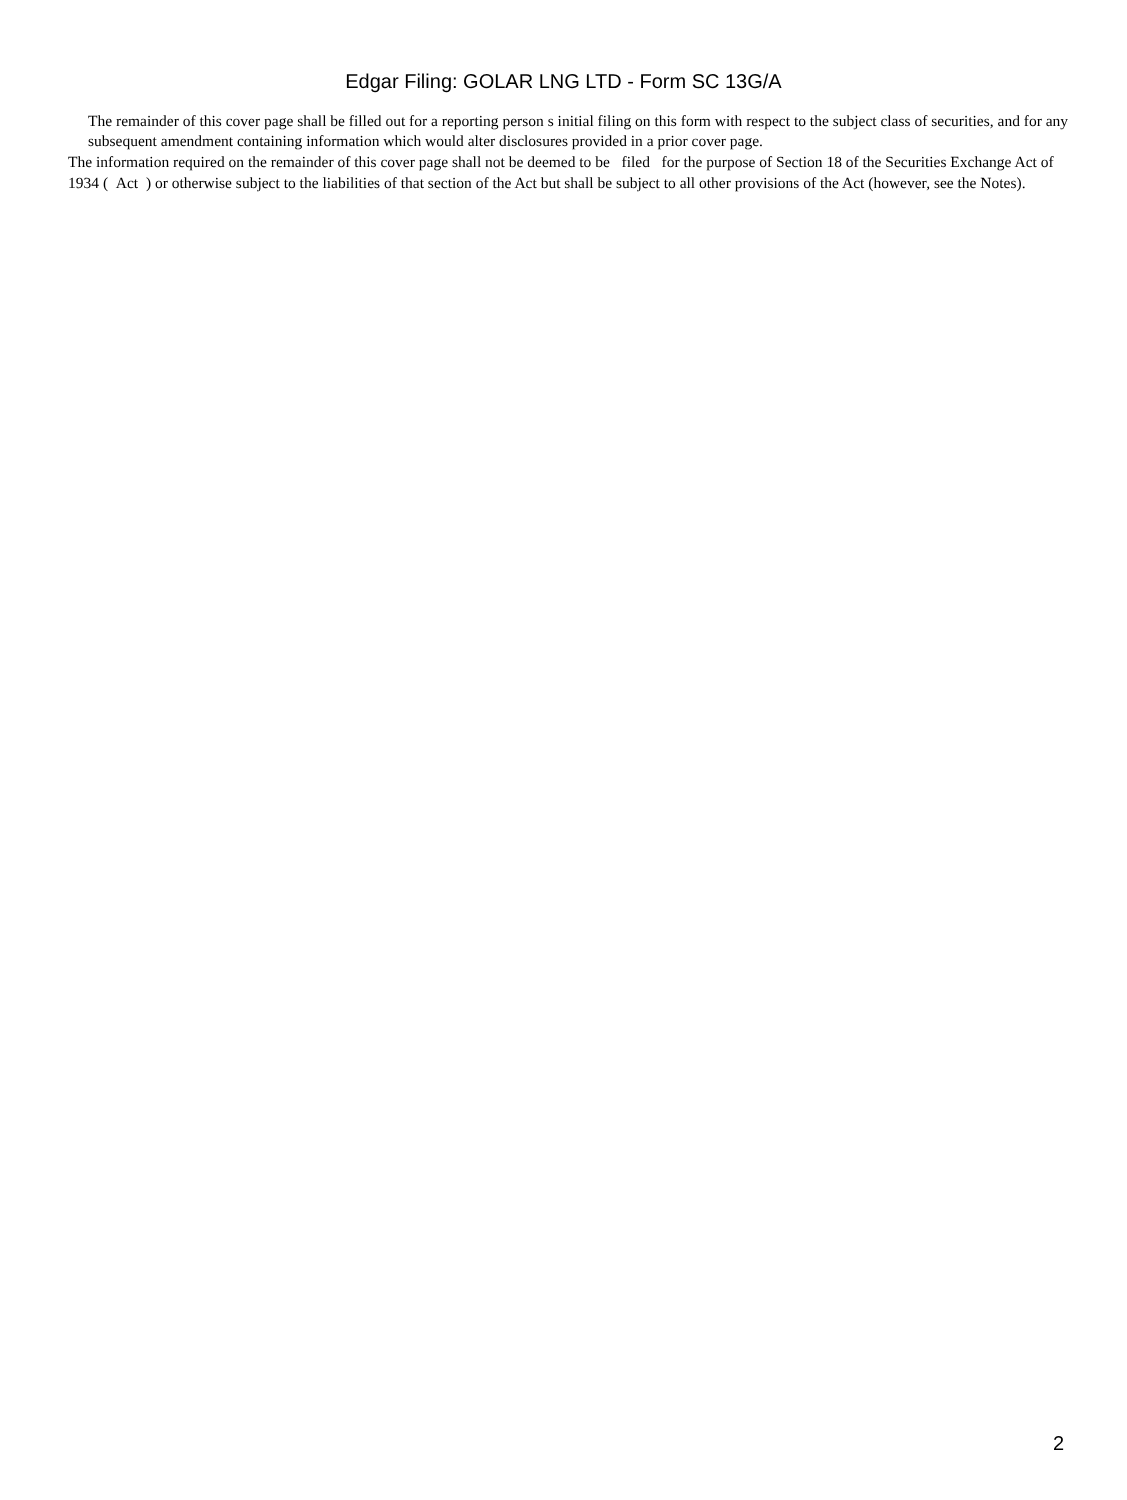Edgar Filing: GOLAR LNG LTD - Form SC 13G/A
The remainder of this cover page shall be filled out for a reporting person s initial filing on this form with respect to the subject class of securities, and for any subsequent amendment containing information which would alter disclosures provided in a prior cover page.
The information required on the remainder of this cover page shall not be deemed to be filed for the purpose of Section 18 of the Securities Exchange Act of 1934 ( Act ) or otherwise subject to the liabilities of that section of the Act but shall be subject to all other provisions of the Act (however, see the Notes).
2